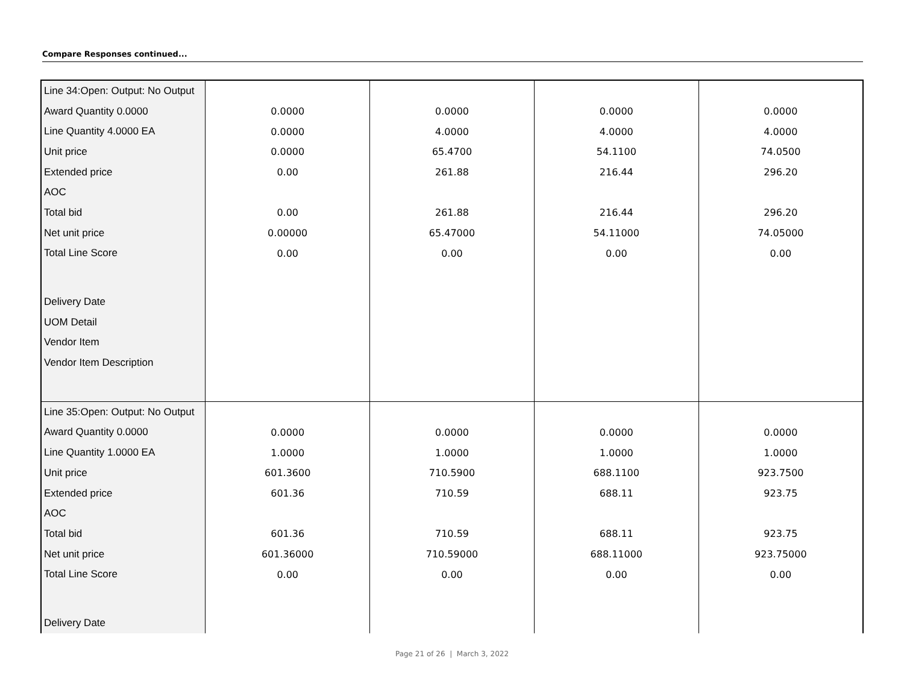Compare Responses continued...
| Line 34:Open: Output: No Output | | | | |
| Award Quantity 0.0000 | 0.0000 | 0.0000 | 0.0000 | 0.0000 |
| Line Quantity 4.0000 EA | 0.0000 | 4.0000 | 4.0000 | 4.0000 |
| Unit price | 0.0000 | 65.4700 | 54.1100 | 74.0500 |
| Extended price | 0.00 | 261.88 | 216.44 | 296.20 |
| AOC | | | | |
| Total bid | 0.00 | 261.88 | 216.44 | 296.20 |
| Net unit price | 0.00000 | 65.47000 | 54.11000 | 74.05000 |
| Total Line Score | 0.00 | 0.00 | 0.00 | 0.00 |
| Delivery Date | | | | |
| UOM Detail | | | | |
| Vendor Item | | | | |
| Vendor Item Description | | | | |
| Line 35:Open: Output: No Output | | | | |
| Award Quantity 0.0000 | 0.0000 | 0.0000 | 0.0000 | 0.0000 |
| Line Quantity 1.0000 EA | 1.0000 | 1.0000 | 1.0000 | 1.0000 |
| Unit price | 601.3600 | 710.5900 | 688.1100 | 923.7500 |
| Extended price | 601.36 | 710.59 | 688.11 | 923.75 |
| AOC | | | | |
| Total bid | 601.36 | 710.59 | 688.11 | 923.75 |
| Net unit price | 601.36000 | 710.59000 | 688.11000 | 923.75000 |
| Total Line Score | 0.00 | 0.00 | 0.00 | 0.00 |
| Delivery Date | | | | |
Page 21 of 26 | March 3, 2022